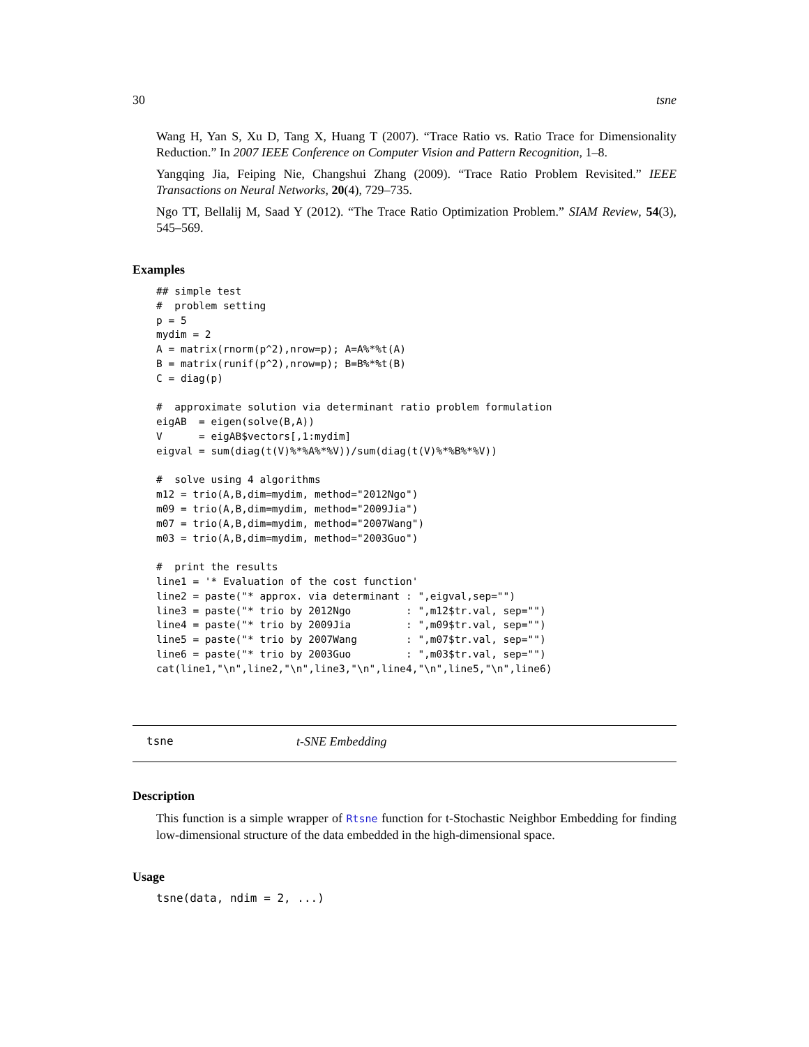30 tsne
Wang H, Yan S, Xu D, Tang X, Huang T (2007). “Trace Ratio vs. Ratio Trace for Dimensionality Reduction.” In 2007 IEEE Conference on Computer Vision and Pattern Recognition, 1–8.
Yangqing Jia, Feiping Nie, Changshui Zhang (2009). “Trace Ratio Problem Revisited.” IEEE Transactions on Neural Networks, 20(4), 729–735.
Ngo TT, Bellalij M, Saad Y (2012). “The Trace Ratio Optimization Problem.” SIAM Review, 54(3), 545–569.
Examples
## simple test
#  problem setting
p = 5
mydim = 2
A = matrix(rnorm(p^2),nrow=p); A=A%*%t(A)
B = matrix(runif(p^2),nrow=p); B=B%*%t(B)
C = diag(p)

#  approximate solution via determinant ratio problem formulation
eigAB  = eigen(solve(B,A))
V      = eigAB$vectors[,1:mydim]
eigval = sum(diag(t(V)%*%A%*%V))/sum(diag(t(V)%*%B%*%V))

#  solve using 4 algorithms
m12 = trio(A,B,dim=mydim, method="2012Ngo")
m09 = trio(A,B,dim=mydim, method="2009Jia")
m07 = trio(A,B,dim=mydim, method="2007Wang")
m03 = trio(A,B,dim=mydim, method="2003Guo")

#  print the results
line1 = '* Evaluation of the cost function'
line2 = paste("* approx. via determinant : ",eigval,sep="")
line3 = paste("* trio by 2012Ngo         : ",m12$tr.val, sep="")
line4 = paste("* trio by 2009Jia         : ",m09$tr.val, sep="")
line5 = paste("* trio by 2007Wang        : ",m07$tr.val, sep="")
line6 = paste("* trio by 2003Guo         : ",m03$tr.val, sep="")
cat(line1,"\n",line2,"\n",line3,"\n",line4,"\n",line5,"\n",line6)
tsne t-SNE Embedding
Description
This function is a simple wrapper of Rtsne function for t-Stochastic Neighbor Embedding for finding low-dimensional structure of the data embedded in the high-dimensional space.
Usage
tsne(data, ndim = 2, ...)